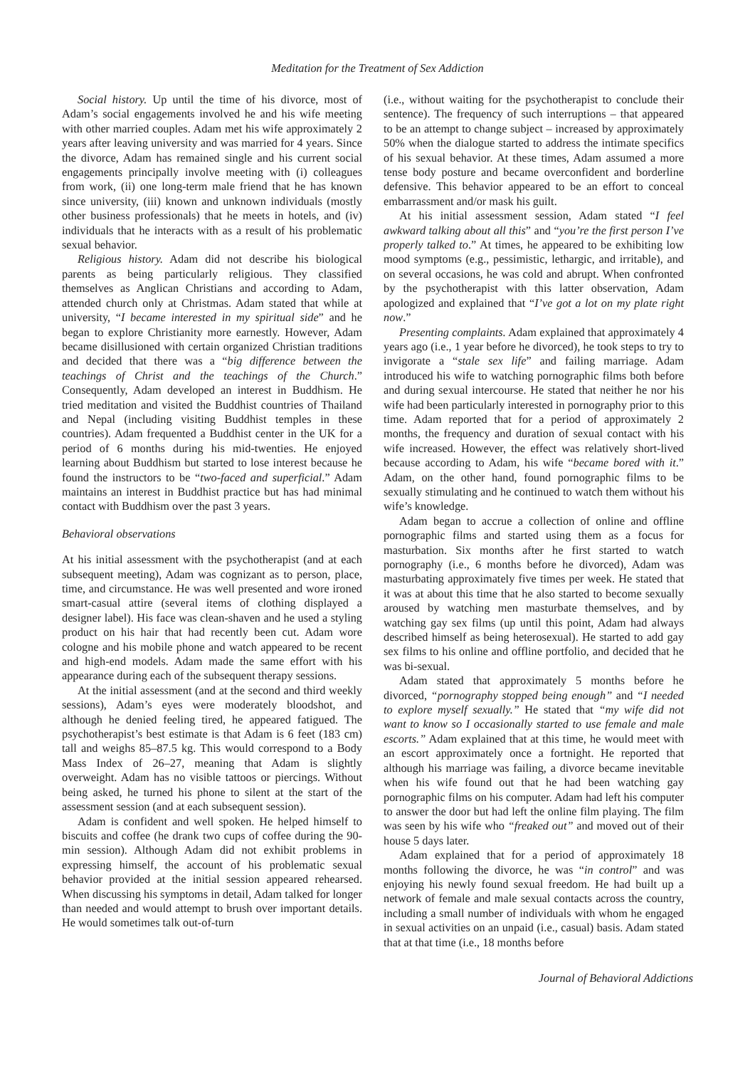Meditation for the Treatment of Sex Addiction
Social history. Up until the time of his divorce, most of Adam’s social engagements involved he and his wife meeting with other married couples. Adam met his wife approximately 2 years after leaving university and was married for 4 years. Since the divorce, Adam has remained single and his current social engagements principally involve meeting with (i) colleagues from work, (ii) one long-term male friend that he has known since university, (iii) known and unknown individuals (mostly other business professionals) that he meets in hotels, and (iv) individuals that he interacts with as a result of his problematic sexual behavior.
Religious history. Adam did not describe his biological parents as being particularly religious. They classified themselves as Anglican Christians and according to Adam, attended church only at Christmas. Adam stated that while at university, “I became interested in my spiritual side” and he began to explore Christianity more earnestly. However, Adam became disillusioned with certain organized Christian traditions and decided that there was a “big difference between the teachings of Christ and the teachings of the Church.” Consequently, Adam developed an interest in Buddhism. He tried meditation and visited the Buddhist countries of Thailand and Nepal (including visiting Buddhist temples in these countries). Adam frequented a Buddhist center in the UK for a period of 6 months during his mid-twenties. He enjoyed learning about Buddhism but started to lose interest because he found the instructors to be “two-faced and superficial.” Adam maintains an interest in Buddhist practice but has had minimal contact with Buddhism over the past 3 years.
Behavioral observations
At his initial assessment with the psychotherapist (and at each subsequent meeting), Adam was cognizant as to person, place, time, and circumstance. He was well presented and wore ironed smart-casual attire (several items of clothing displayed a designer label). His face was clean-shaven and he used a styling product on his hair that had recently been cut. Adam wore cologne and his mobile phone and watch appeared to be recent and high-end models. Adam made the same effort with his appearance during each of the subsequent therapy sessions.
At the initial assessment (and at the second and third weekly sessions), Adam’s eyes were moderately bloodshot, and although he denied feeling tired, he appeared fatigued. The psychotherapist’s best estimate is that Adam is 6 feet (183 cm) tall and weighs 85–87.5 kg. This would correspond to a Body Mass Index of 26–27, meaning that Adam is slightly overweight. Adam has no visible tattoos or piercings. Without being asked, he turned his phone to silent at the start of the assessment session (and at each subsequent session).
Adam is confident and well spoken. He helped himself to biscuits and coffee (he drank two cups of coffee during the 90-min session). Although Adam did not exhibit problems in expressing himself, the account of his problematic sexual behavior provided at the initial session appeared rehearsed. When discussing his symptoms in detail, Adam talked for longer than needed and would attempt to brush over important details. He would sometimes talk out-of-turn
(i.e., without waiting for the psychotherapist to conclude their sentence). The frequency of such interruptions – that appeared to be an attempt to change subject – increased by approximately 50% when the dialogue started to address the intimate specifics of his sexual behavior. At these times, Adam assumed a more tense body posture and became overconfident and borderline defensive. This behavior appeared to be an effort to conceal embarrassment and/or mask his guilt.
At his initial assessment session, Adam stated “I feel awkward talking about all this” and “you’re the first person I’ve properly talked to.” At times, he appeared to be exhibiting low mood symptoms (e.g., pessimistic, lethargic, and irritable), and on several occasions, he was cold and abrupt. When confronted by the psychotherapist with this latter observation, Adam apologized and explained that “I’ve got a lot on my plate right now.”
Presenting complaints. Adam explained that approximately 4 years ago (i.e., 1 year before he divorced), he took steps to try to invigorate a “stale sex life” and failing marriage. Adam introduced his wife to watching pornographic films both before and during sexual intercourse. He stated that neither he nor his wife had been particularly interested in pornography prior to this time. Adam reported that for a period of approximately 2 months, the frequency and duration of sexual contact with his wife increased. However, the effect was relatively short-lived because according to Adam, his wife “became bored with it.” Adam, on the other hand, found pornographic films to be sexually stimulating and he continued to watch them without his wife’s knowledge.
Adam began to accrue a collection of online and offline pornographic films and started using them as a focus for masturbation. Six months after he first started to watch pornography (i.e., 6 months before he divorced), Adam was masturbating approximately five times per week. He stated that it was at about this time that he also started to become sexually aroused by watching men masturbate themselves, and by watching gay sex films (up until this point, Adam had always described himself as being heterosexual). He started to add gay sex films to his online and offline portfolio, and decided that he was bi-sexual.
Adam stated that approximately 5 months before he divorced, “pornography stopped being enough” and “I needed to explore myself sexually.” He stated that “my wife did not want to know so I occasionally started to use female and male escorts.” Adam explained that at this time, he would meet with an escort approximately once a fortnight. He reported that although his marriage was failing, a divorce became inevitable when his wife found out that he had been watching gay pornographic films on his computer. Adam had left his computer to answer the door but had left the online film playing. The film was seen by his wife who “freaked out” and moved out of their house 5 days later.
Adam explained that for a period of approximately 18 months following the divorce, he was “in control” and was enjoying his newly found sexual freedom. He had built up a network of female and male sexual contacts across the country, including a small number of individuals with whom he engaged in sexual activities on an unpaid (i.e., casual) basis. Adam stated that at that time (i.e., 18 months before
Journal of Behavioral Addictions